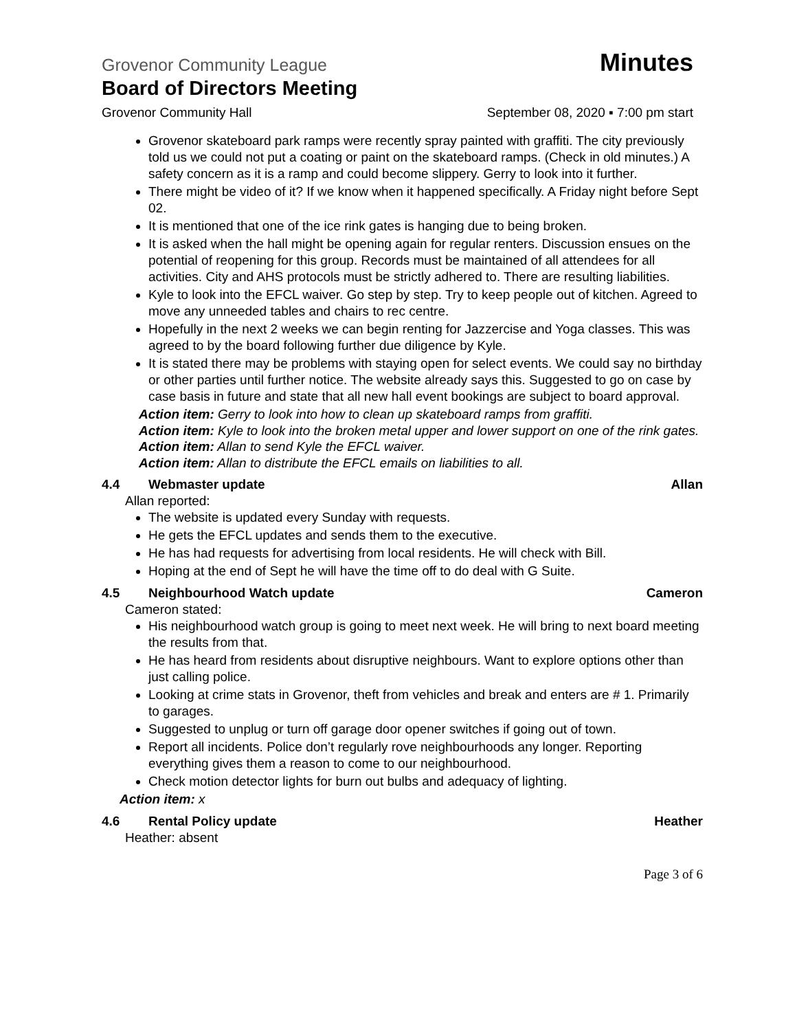Grovenor Community League Minutes
Board of Directors Meeting
Grovenor Community Hall September 08, 2020 ▪ 7:00 pm start
Grovenor skateboard park ramps were recently spray painted with graffiti. The city previously told us we could not put a coating or paint on the skateboard ramps. (Check in old minutes.) A safety concern as it is a ramp and could become slippery. Gerry to look into it further.
There might be video of it? If we know when it happened specifically. A Friday night before Sept 02.
It is mentioned that one of the ice rink gates is hanging due to being broken.
It is asked when the hall might be opening again for regular renters. Discussion ensues on the potential of reopening for this group. Records must be maintained of all attendees for all activities. City and AHS protocols must be strictly adhered to. There are resulting liabilities.
Kyle to look into the EFCL waiver. Go step by step. Try to keep people out of kitchen. Agreed to move any unneeded tables and chairs to rec centre.
Hopefully in the next 2 weeks we can begin renting for Jazzercise and Yoga classes. This was agreed to by the board following further due diligence by Kyle.
It is stated there may be problems with staying open for select events. We could say no birthday or other parties until further notice. The website already says this. Suggested to go on case by case basis in future and state that all new hall event bookings are subject to board approval.
Action item: Gerry to look into how to clean up skateboard ramps from graffiti.
Action item: Kyle to look into the broken metal upper and lower support on one of the rink gates.
Action item: Allan to send Kyle the EFCL waiver.
Action item: Allan to distribute the EFCL emails on liabilities to all.
4.4 Webmaster update Allan
Allan reported:
The website is updated every Sunday with requests.
He gets the EFCL updates and sends them to the executive.
He has had requests for advertising from local residents. He will check with Bill.
Hoping at the end of Sept he will have the time off to do deal with G Suite.
4.5 Neighbourhood Watch update Cameron
Cameron stated:
His neighbourhood watch group is going to meet next week. He will bring to next board meeting the results from that.
He has heard from residents about disruptive neighbours. Want to explore options other than just calling police.
Looking at crime stats in Grovenor, theft from vehicles and break and enters are # 1. Primarily to garages.
Suggested to unplug or turn off garage door opener switches if going out of town.
Report all incidents. Police don’t regularly rove neighbourhoods any longer. Reporting everything gives them a reason to come to our neighbourhood.
Check motion detector lights for burn out bulbs and adequacy of lighting.
Action item: x
4.6 Rental Policy update Heather
Heather: absent
Page 3 of 6